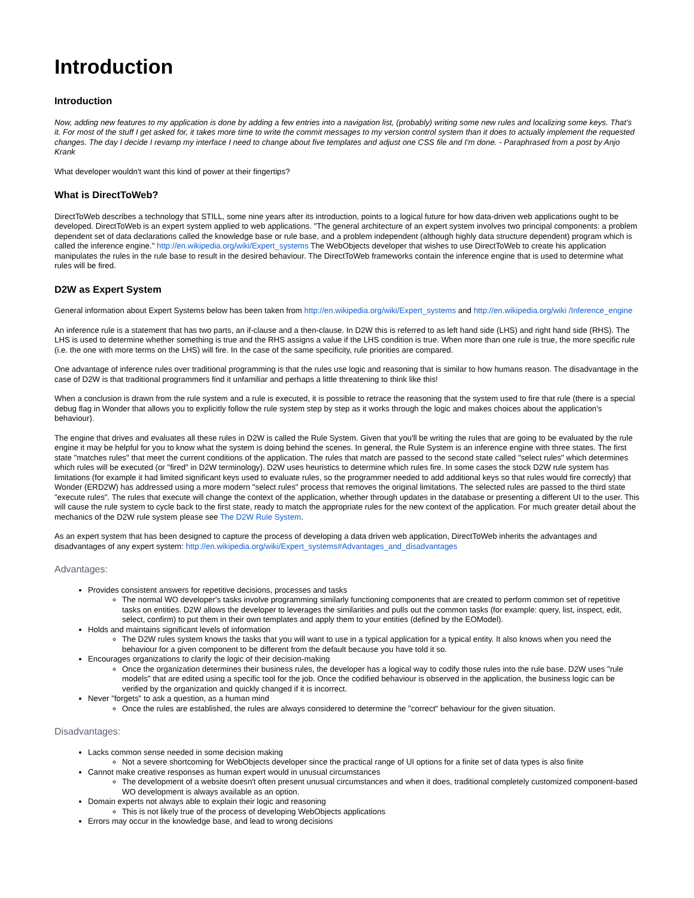Introduction
Introduction
Now, adding new features to my application is done by adding a few entries into a navigation list, (probably) writing some new rules and localizing some keys. That's it. For most of the stuff I get asked for, it takes more time to write the commit messages to my version control system than it does to actually implement the requested changes. The day I decide I revamp my interface I need to change about five templates and adjust one CSS file and I'm done. - Paraphrased from a post by Anjo Krank
What developer wouldn't want this kind of power at their fingertips?
What is DirectToWeb?
DirectToWeb describes a technology that STILL, some nine years after its introduction, points to a logical future for how data-driven web applications ought to be developed. DirectToWeb is an expert system applied to web applications. "The general architecture of an expert system involves two principal components: a problem dependent set of data declarations called the knowledge base or rule base, and a problem independent (although highly data structure dependent) program which is called the inference engine." http://en.wikipedia.org/wiki/Expert_systems The WebObjects developer that wishes to use DirectToWeb to create his application manipulates the rules in the rule base to result in the desired behaviour. The DirectToWeb frameworks contain the inference engine that is used to determine what rules will be fired.
D2W as Expert System
General information about Expert Systems below has been taken from http://en.wikipedia.org/wiki/Expert_systems and http://en.wikipedia.org/wiki /Inference_engine
An inference rule is a statement that has two parts, an if-clause and a then-clause. In D2W this is referred to as left hand side (LHS) and right hand side (RHS). The LHS is used to determine whether something is true and the RHS assigns a value if the LHS condition is true. When more than one rule is true, the more specific rule (i.e. the one with more terms on the LHS) will fire. In the case of the same specificity, rule priorities are compared.
One advantage of inference rules over traditional programming is that the rules use logic and reasoning that is similar to how humans reason. The disadvantage in the case of D2W is that traditional programmers find it unfamiliar and perhaps a little threatening to think like this!
When a conclusion is drawn from the rule system and a rule is executed, it is possible to retrace the reasoning that the system used to fire that rule (there is a special debug flag in Wonder that allows you to explicitly follow the rule system step by step as it works through the logic and makes choices about the application's behaviour).
The engine that drives and evaluates all these rules in D2W is called the Rule System. Given that you'll be writing the rules that are going to be evaluated by the rule engine it may be helpful for you to know what the system is doing behind the scenes. In general, the Rule System is an inference engine with three states. The first state "matches rules" that meet the current conditions of the application. The rules that match are passed to the second state called "select rules" which determines which rules will be executed (or "fired" in D2W terminology). D2W uses heuristics to determine which rules fire. In some cases the stock D2W rule system has limitations (for example it had limited significant keys used to evaluate rules, so the programmer needed to add additional keys so that rules would fire correctly) that Wonder (ERD2W) has addressed using a more modern "select rules" process that removes the original limitations. The selected rules are passed to the third state "execute rules". The rules that execute will change the context of the application, whether through updates in the database or presenting a different UI to the user. This will cause the rule system to cycle back to the first state, ready to match the appropriate rules for the new context of the application. For much greater detail about the mechanics of the D2W rule system please see The D2W Rule System.
As an expert system that has been designed to capture the process of developing a data driven web application, DirectToWeb inherits the advantages and disadvantages of any expert system: http://en.wikipedia.org/wiki/Expert_systems#Advantages_and_disadvantages
Advantages:
Provides consistent answers for repetitive decisions, processes and tasks
The normal WO developer's tasks involve programming similarly functioning components that are created to perform common set of repetitive tasks on entities. D2W allows the developer to leverages the similarities and pulls out the common tasks (for example: query, list, inspect, edit, select, confirm) to put them in their own templates and apply them to your entities (defined by the EOModel).
Holds and maintains significant levels of information
The D2W rules system knows the tasks that you will want to use in a typical application for a typical entity. It also knows when you need the behaviour for a given component to be different from the default because you have told it so.
Encourages organizations to clarify the logic of their decision-making
Once the organization determines their business rules, the developer has a logical way to codify those rules into the rule base. D2W uses "rule models" that are edited using a specific tool for the job. Once the codified behaviour is observed in the application, the business logic can be verified by the organization and quickly changed if it is incorrect.
Never "forgets" to ask a question, as a human mind
Once the rules are established, the rules are always considered to determine the "correct" behaviour for the given situation.
Disadvantages:
Lacks common sense needed in some decision making
Not a severe shortcoming for WebObjects developer since the practical range of UI options for a finite set of data types is also finite
Cannot make creative responses as human expert would in unusual circumstances
The development of a website doesn't often present unusual circumstances and when it does, traditional completely customized component-based WO development is always available as an option.
Domain experts not always able to explain their logic and reasoning
This is not likely true of the process of developing WebObjects applications
Errors may occur in the knowledge base, and lead to wrong decisions